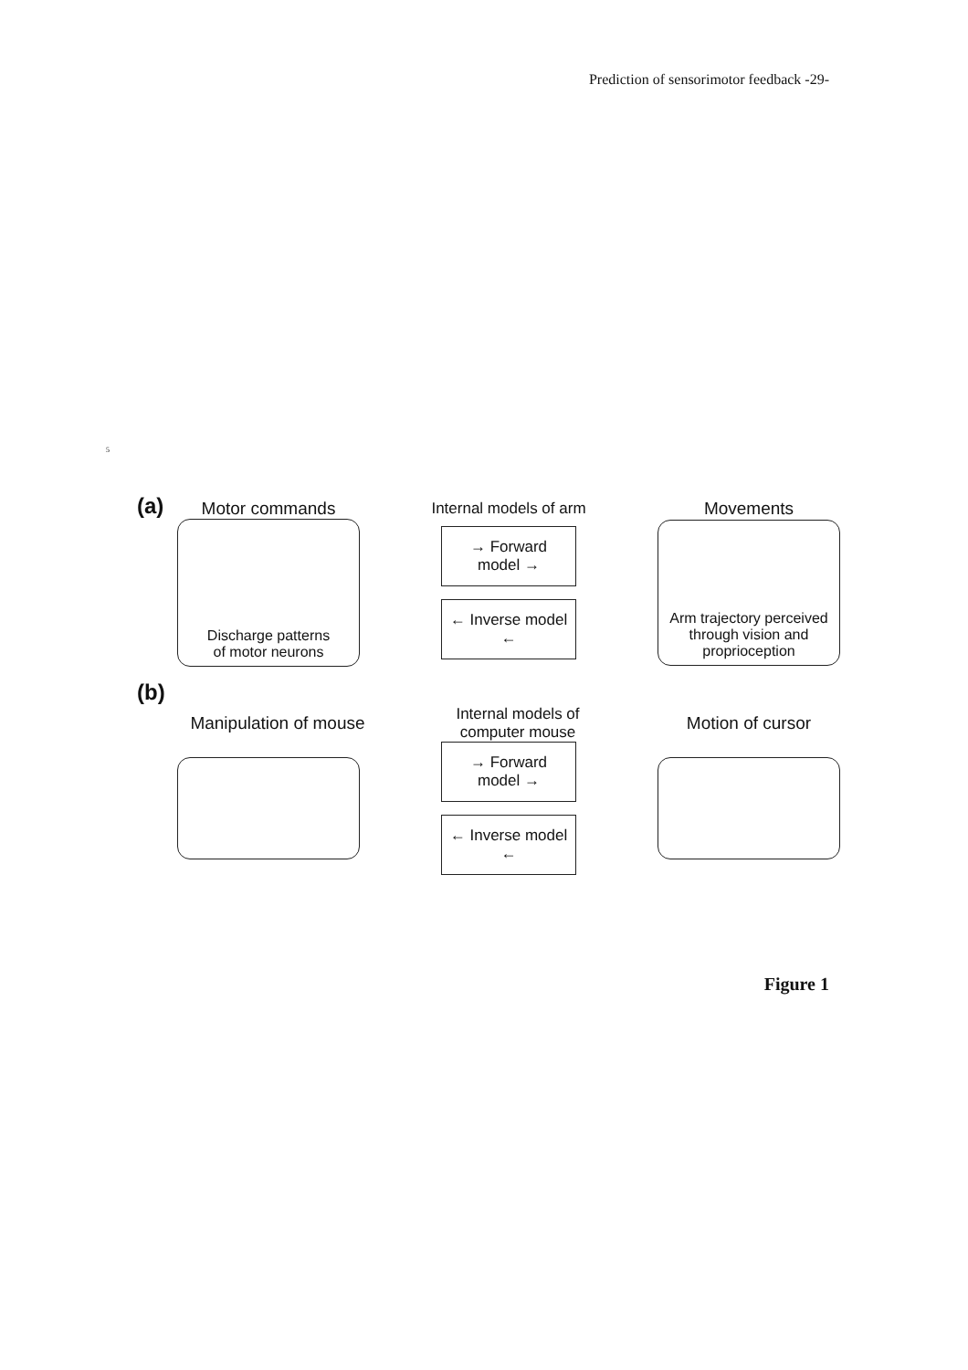Prediction of sensorimotor feedback -29-
5
(a)
Motor commands Internal models of arm Movements
Discharge patterns
of motor neurons
→ Forward model →
← Inverse model ←
Arm trajectory perceived
through vision and
proprioception
(b)
Manipulation of mouse
Internal models of
computer mouse
Motion of cursor
→ Forward model →
← Inverse model ←
Figure 1